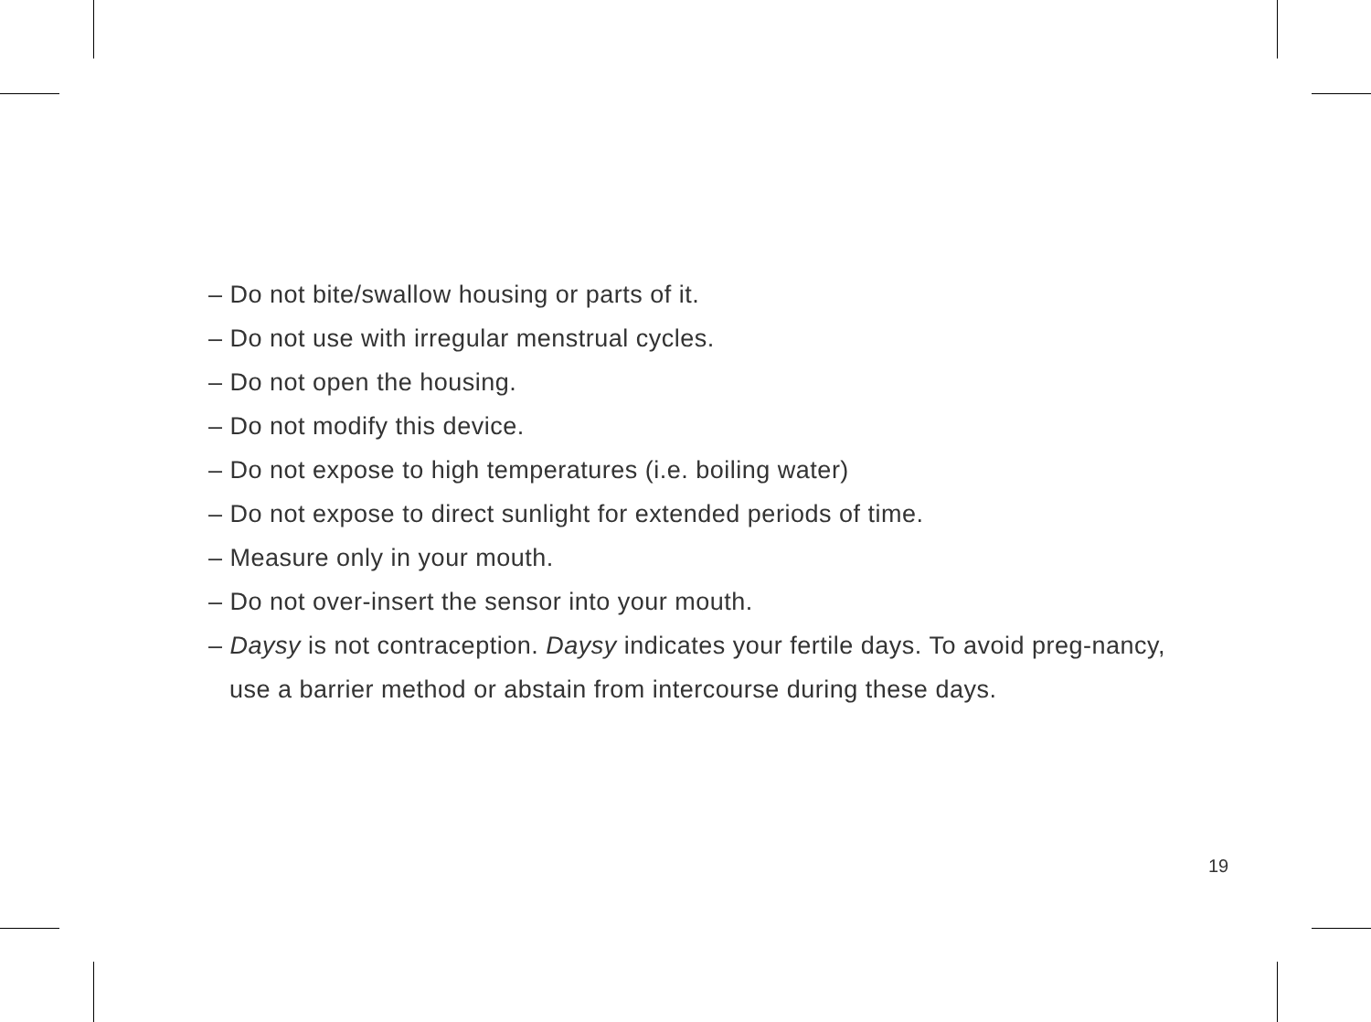– Do not bite/swallow housing or parts of it.
– Do not use with irregular menstrual cycles.
– Do not open the housing.
– Do not modify this device.
– Do not expose to high temperatures (i.e. boiling water)
– Do not expose to direct sunlight for extended periods of time.
– Measure only in your mouth.
– Do not over-insert the sensor into your mouth.
– Daysy is not contraception. Daysy indicates your fertile days. To avoid preg-nancy, use a barrier method or abstain from intercourse during these days.
19